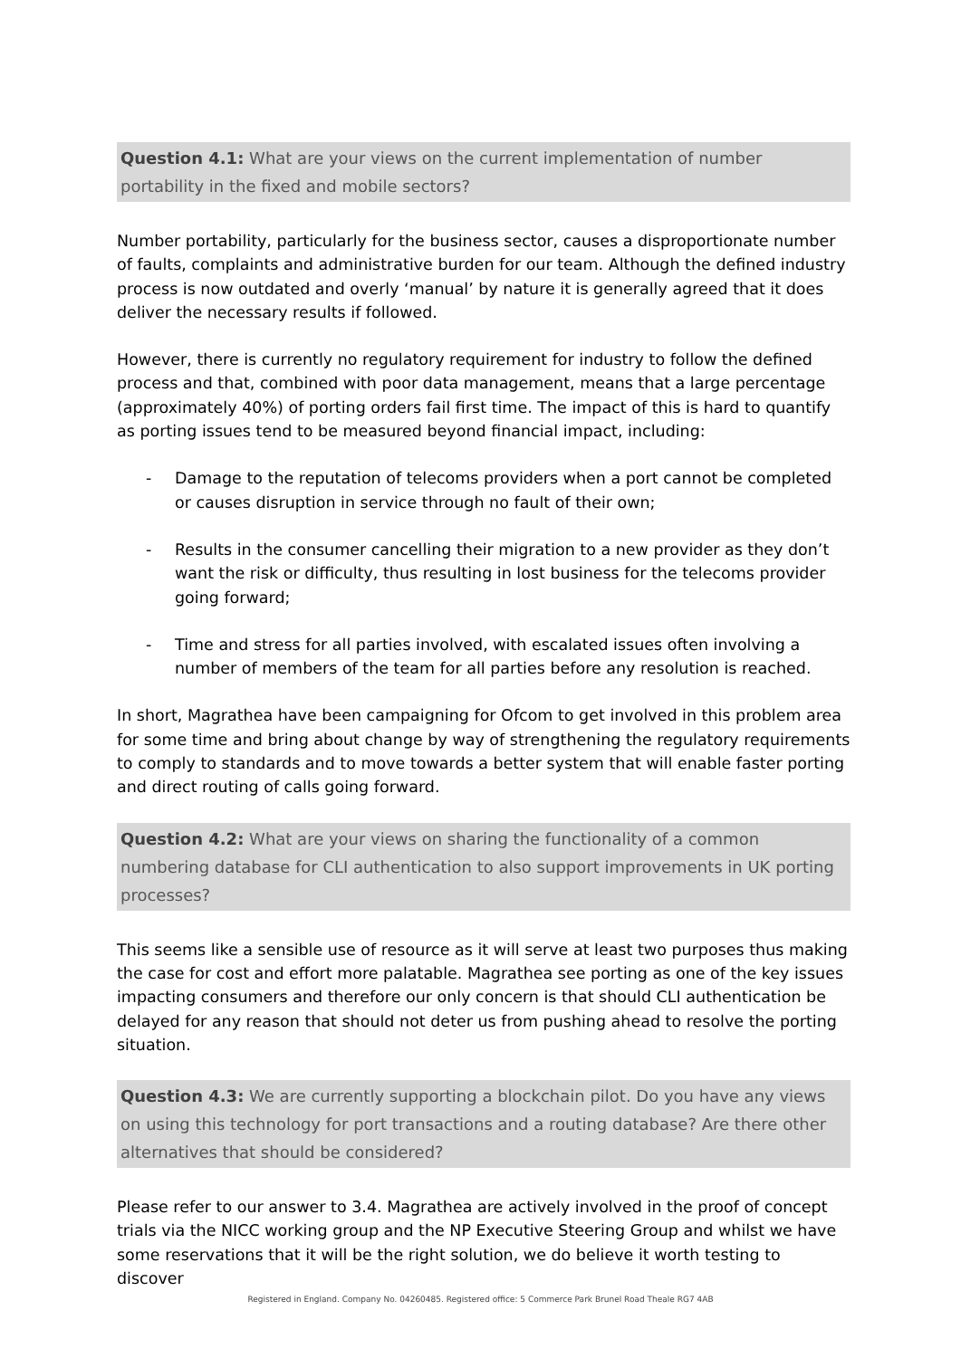Question 4.1: What are your views on the current implementation of number portability in the fixed and mobile sectors?
Number portability, particularly for the business sector, causes a disproportionate number of faults, complaints and administrative burden for our team. Although the defined industry process is now outdated and overly ‘manual’ by nature it is generally agreed that it does deliver the necessary results if followed.
However, there is currently no regulatory requirement for industry to follow the defined process and that, combined with poor data management, means that a large percentage (approximately 40%) of porting orders fail first time. The impact of this is hard to quantify as porting issues tend to be measured beyond financial impact, including:
- Damage to the reputation of telecoms providers when a port cannot be completed or causes disruption in service through no fault of their own;
- Results in the consumer cancelling their migration to a new provider as they don’t want the risk or difficulty, thus resulting in lost business for the telecoms provider going forward;
- Time and stress for all parties involved, with escalated issues often involving a number of members of the team for all parties before any resolution is reached.
In short, Magrathea have been campaigning for Ofcom to get involved in this problem area for some time and bring about change by way of strengthening the regulatory requirements to comply to standards and to move towards a better system that will enable faster porting and direct routing of calls going forward.
Question 4.2: What are your views on sharing the functionality of a common numbering database for CLI authentication to also support improvements in UK porting processes?
This seems like a sensible use of resource as it will serve at least two purposes thus making the case for cost and effort more palatable. Magrathea see porting as one of the key issues impacting consumers and therefore our only concern is that should CLI authentication be delayed for any reason that should not deter us from pushing ahead to resolve the porting situation.
Question 4.3: We are currently supporting a blockchain pilot. Do you have any views on using this technology for port transactions and a routing database? Are there other alternatives that should be considered?
Please refer to our answer to 3.4. Magrathea are actively involved in the proof of concept trials via the NICC working group and the NP Executive Steering Group and whilst we have some reservations that it will be the right solution, we do believe it worth testing to discover
Registered in England. Company No. 04260485. Registered office: 5 Commerce Park Brunel Road Theale RG7 4AB